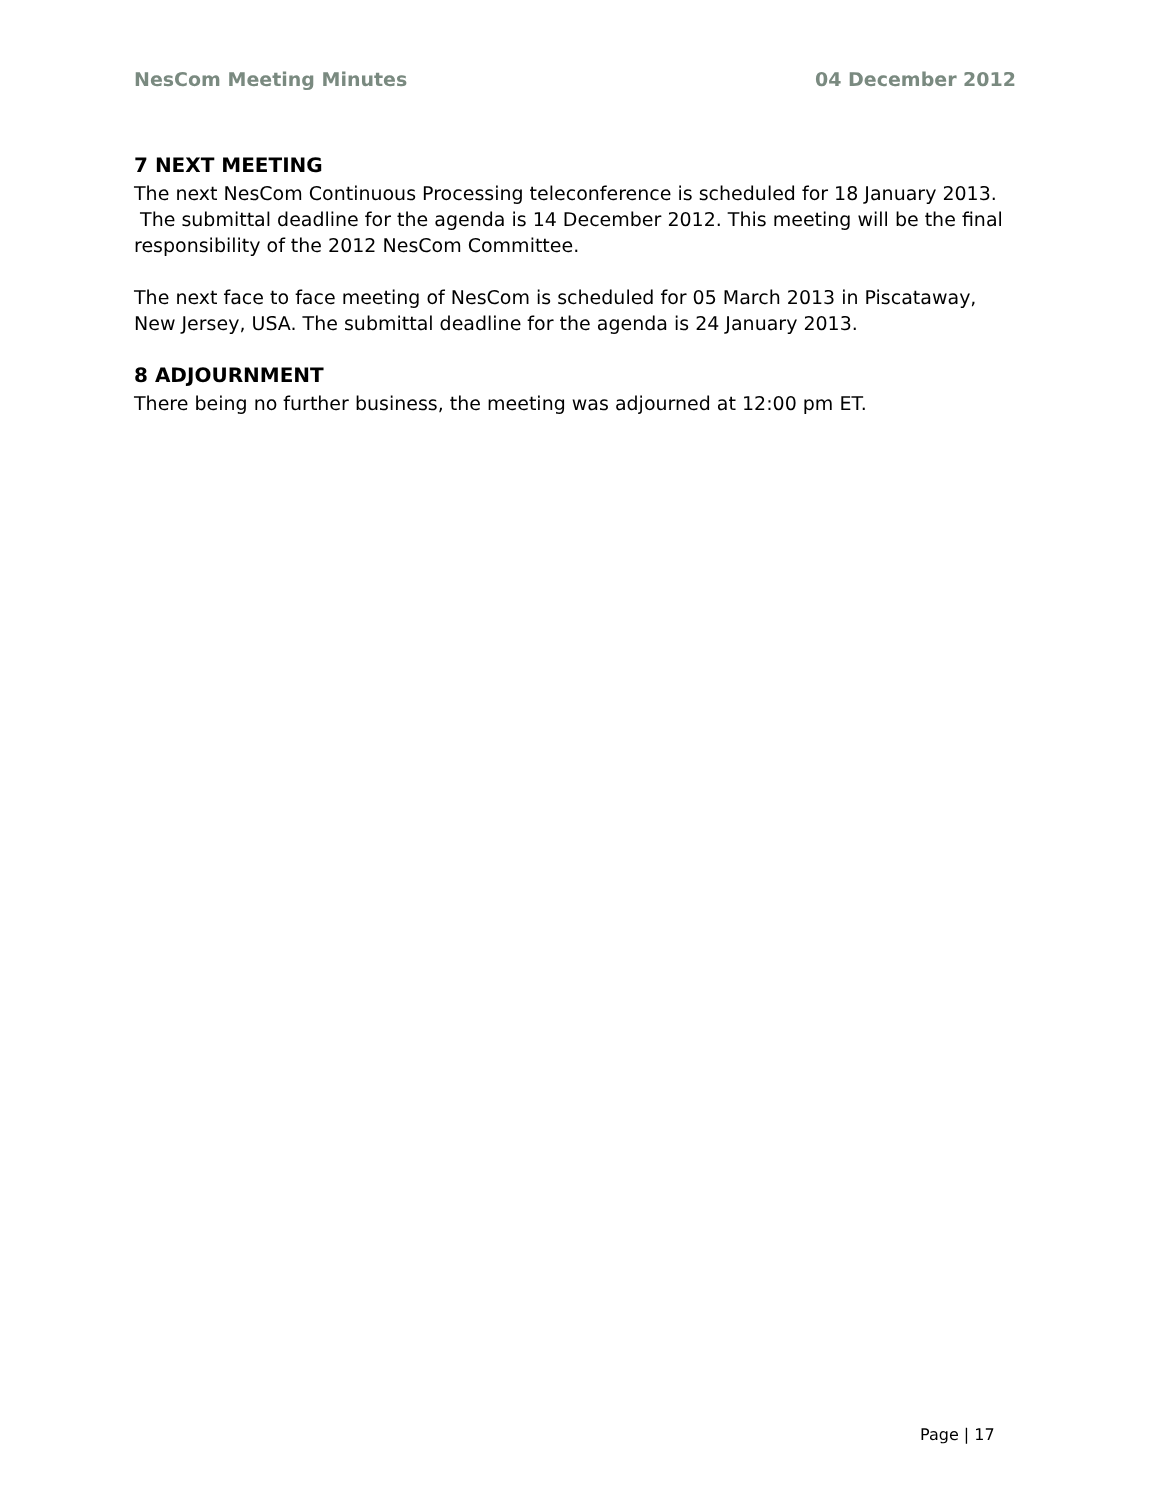NesCom Meeting Minutes 04 December 2012
7 NEXT MEETING
The next NesCom Continuous Processing teleconference is scheduled for 18 January 2013. The submittal deadline for the agenda is 14 December 2012. This meeting will be the final responsibility of the 2012 NesCom Committee.
The next face to face meeting of NesCom is scheduled for 05 March 2013 in Piscataway, New Jersey, USA. The submittal deadline for the agenda is 24 January 2013.
8 ADJOURNMENT
There being no further business, the meeting was adjourned at 12:00 pm ET.
Page | 17